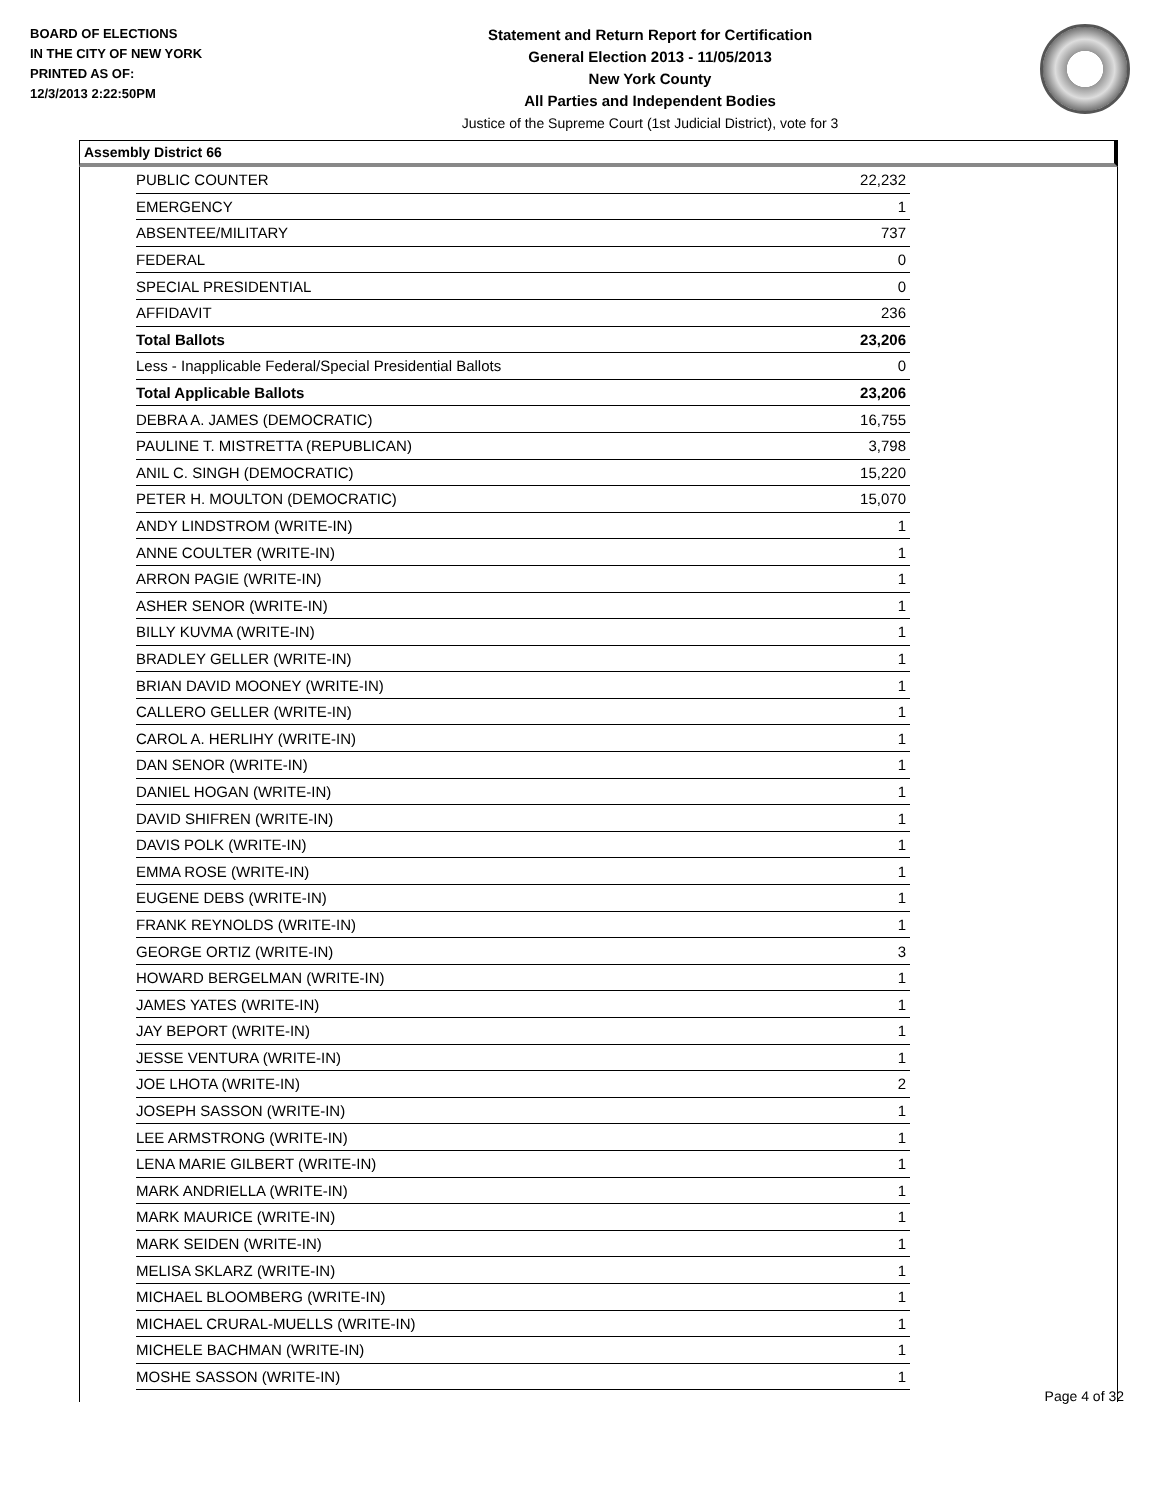BOARD OF ELECTIONS
IN THE CITY OF NEW YORK
PRINTED AS OF:
12/3/2013 2:22:50PM
Statement and Return Report for Certification
General Election 2013 - 11/05/2013
New York County
All Parties and Independent Bodies
Justice of the Supreme Court (1st Judicial District), vote for 3
Assembly District 66
| PUBLIC COUNTER | 22,232 |
| EMERGENCY | 1 |
| ABSENTEE/MILITARY | 737 |
| FEDERAL | 0 |
| SPECIAL PRESIDENTIAL | 0 |
| AFFIDAVIT | 236 |
| Total Ballots | 23,206 |
| Less - Inapplicable Federal/Special Presidential Ballots | 0 |
| Total Applicable Ballots | 23,206 |
| DEBRA A. JAMES (DEMOCRATIC) | 16,755 |
| PAULINE T. MISTRETTA (REPUBLICAN) | 3,798 |
| ANIL C. SINGH (DEMOCRATIC) | 15,220 |
| PETER H. MOULTON (DEMOCRATIC) | 15,070 |
| ANDY LINDSTROM (WRITE-IN) | 1 |
| ANNE COULTER (WRITE-IN) | 1 |
| ARRON PAGIE (WRITE-IN) | 1 |
| ASHER SENOR (WRITE-IN) | 1 |
| BILLY KUVMA (WRITE-IN) | 1 |
| BRADLEY GELLER (WRITE-IN) | 1 |
| BRIAN DAVID MOONEY (WRITE-IN) | 1 |
| CALLERO GELLER (WRITE-IN) | 1 |
| CAROL A. HERLIHY (WRITE-IN) | 1 |
| DAN SENOR (WRITE-IN) | 1 |
| DANIEL HOGAN (WRITE-IN) | 1 |
| DAVID SHIFREN (WRITE-IN) | 1 |
| DAVIS POLK (WRITE-IN) | 1 |
| EMMA ROSE (WRITE-IN) | 1 |
| EUGENE DEBS (WRITE-IN) | 1 |
| FRANK REYNOLDS (WRITE-IN) | 1 |
| GEORGE ORTIZ (WRITE-IN) | 3 |
| HOWARD BERGELMAN (WRITE-IN) | 1 |
| JAMES YATES (WRITE-IN) | 1 |
| JAY BEPORT (WRITE-IN) | 1 |
| JESSE VENTURA (WRITE-IN) | 1 |
| JOE LHOTA (WRITE-IN) | 2 |
| JOSEPH SASSON (WRITE-IN) | 1 |
| LEE ARMSTRONG (WRITE-IN) | 1 |
| LENA MARIE GILBERT (WRITE-IN) | 1 |
| MARK ANDRIELLA (WRITE-IN) | 1 |
| MARK MAURICE (WRITE-IN) | 1 |
| MARK SEIDEN (WRITE-IN) | 1 |
| MELISA SKLARZ (WRITE-IN) | 1 |
| MICHAEL BLOOMBERG (WRITE-IN) | 1 |
| MICHAEL CRURAL-MUELLS (WRITE-IN) | 1 |
| MICHELE BACHMAN (WRITE-IN) | 1 |
| MOSHE SASSON (WRITE-IN) | 1 |
Page 4 of 32